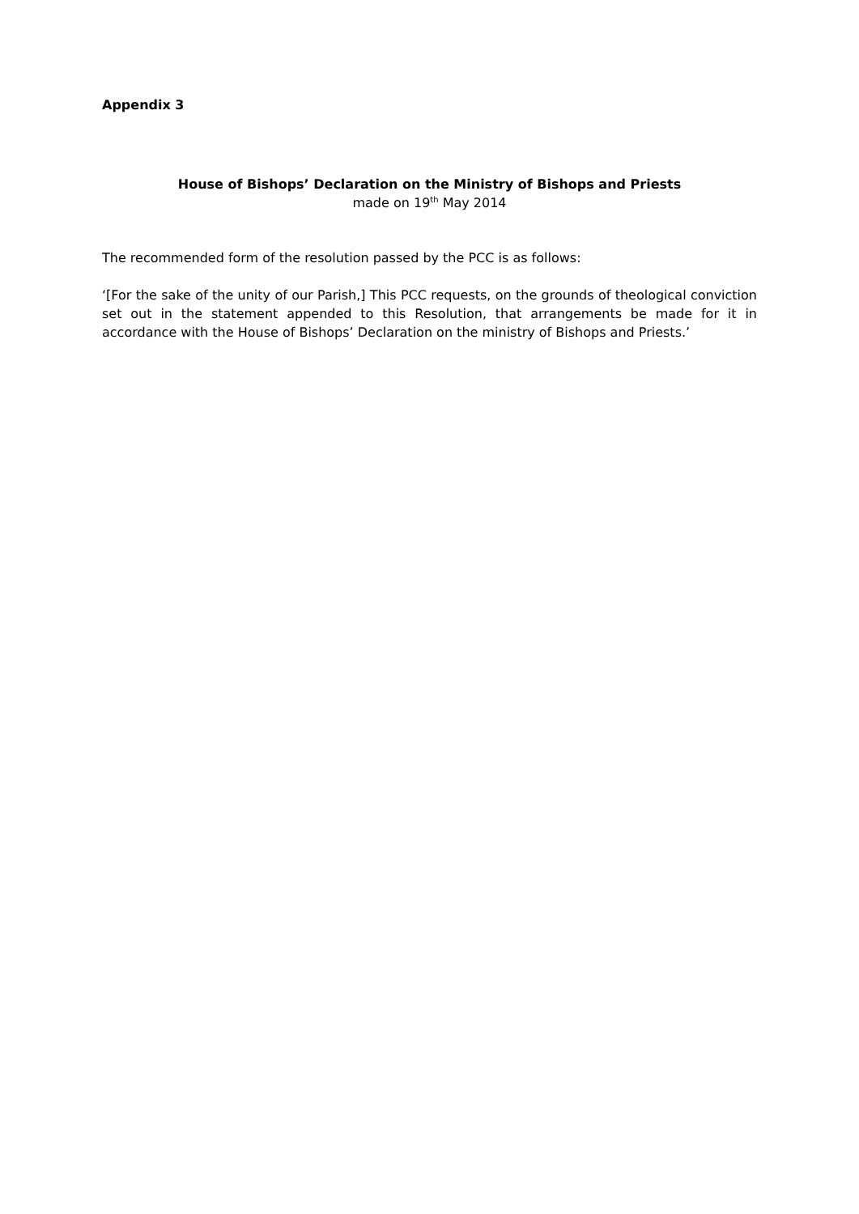Appendix 3
House of Bishops’ Declaration on the Ministry of Bishops and Priests
made on 19<sup>th</sup> May 2014
The recommended form of the resolution passed by the PCC is as follows:
‘[For the sake of the unity of our Parish,] This PCC requests, on the grounds of theological conviction set out in the statement appended to this Resolution, that arrangements be made for it in accordance with the House of Bishops’ Declaration on the ministry of Bishops and Priests.’